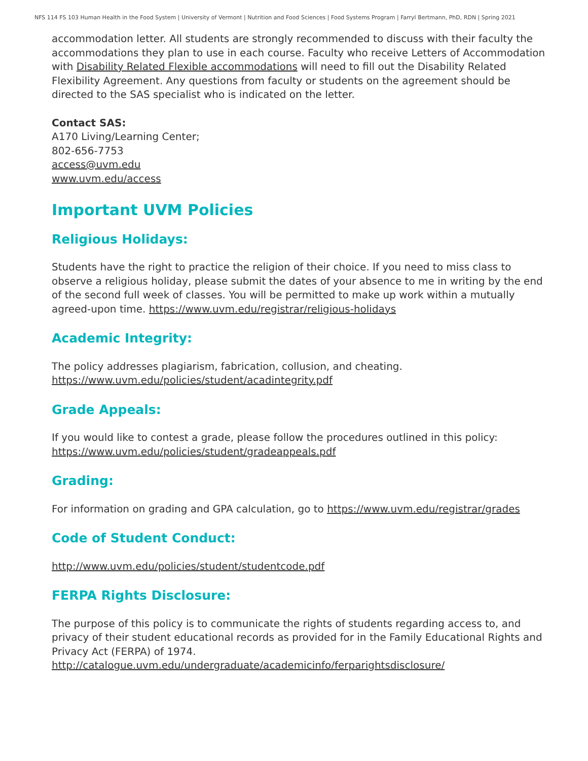NFS 114 FS 103 Human Health in the Food System | University of Vermont | Nutrition and Food Sciences | Food Systems Program | Farryl Bertmann, PhD, RDN | Spring 2021
accommodation letter. All students are strongly recommended to discuss with their faculty the accommodations they plan to use in each course. Faculty who receive Letters of Accommodation with Disability Related Flexible accommodations will need to fill out the Disability Related Flexibility Agreement. Any questions from faculty or students on the agreement should be directed to the SAS specialist who is indicated on the letter.
Contact SAS:
A170 Living/Learning Center;
802-656-7753
access@uvm.edu
www.uvm.edu/access
Important UVM Policies
Religious Holidays:
Students have the right to practice the religion of their choice. If you need to miss class to observe a religious holiday, please submit the dates of your absence to me in writing by the end of the second full week of classes. You will be permitted to make up work within a mutually agreed-upon time. https://www.uvm.edu/registrar/religious-holidays
Academic Integrity:
The policy addresses plagiarism, fabrication, collusion, and cheating.
https://www.uvm.edu/policies/student/acadintegrity.pdf
Grade Appeals:
If you would like to contest a grade, please follow the procedures outlined in this policy:
https://www.uvm.edu/policies/student/gradeappeals.pdf
Grading:
For information on grading and GPA calculation, go to https://www.uvm.edu/registrar/grades
Code of Student Conduct:
http://www.uvm.edu/policies/student/studentcode.pdf
FERPA Rights Disclosure:
The purpose of this policy is to communicate the rights of students regarding access to, and privacy of their student educational records as provided for in the Family Educational Rights and Privacy Act (FERPA) of 1974.
http://catalogue.uvm.edu/undergraduate/academicinfo/ferparightsdisclosure/